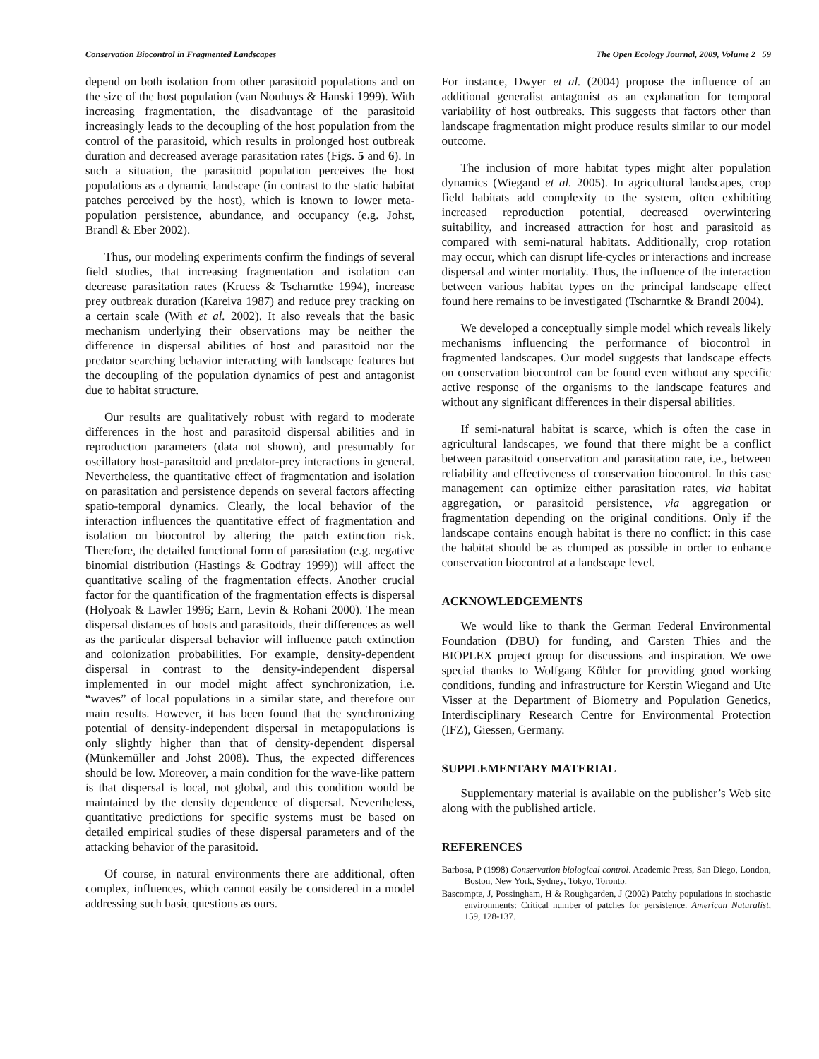Conservation Biocontrol in Fragmented Landscapes The Open Ecology Journal, 2009, Volume 2 59
depend on both isolation from other parasitoid populations and on the size of the host population (van Nouhuys & Hanski 1999). With increasing fragmentation, the disadvantage of the parasitoid increasingly leads to the decoupling of the host population from the control of the parasitoid, which results in prolonged host outbreak duration and decreased average parasitation rates (Figs. 5 and 6). In such a situation, the parasitoid population perceives the host populations as a dynamic landscape (in contrast to the static habitat patches perceived by the host), which is known to lower meta-population persistence, abundance, and occupancy (e.g. Johst, Brandl & Eber 2002).
Thus, our modeling experiments confirm the findings of several field studies, that increasing fragmentation and isolation can decrease parasitation rates (Kruess & Tscharntke 1994), increase prey outbreak duration (Kareiva 1987) and reduce prey tracking on a certain scale (With et al. 2002). It also reveals that the basic mechanism underlying their observations may be neither the difference in dispersal abilities of host and parasitoid nor the predator searching behavior interacting with landscape features but the decoupling of the population dynamics of pest and antagonist due to habitat structure.
Our results are qualitatively robust with regard to moderate differences in the host and parasitoid dispersal abilities and in reproduction parameters (data not shown), and presumably for oscillatory host-parasitoid and predator-prey interactions in general. Nevertheless, the quantitative effect of fragmentation and isolation on parasitation and persistence depends on several factors affecting spatio-temporal dynamics. Clearly, the local behavior of the interaction influences the quantitative effect of fragmentation and isolation on biocontrol by altering the patch extinction risk. Therefore, the detailed functional form of parasitation (e.g. negative binomial distribution (Hastings & Godfray 1999)) will affect the quantitative scaling of the fragmentation effects. Another crucial factor for the quantification of the fragmentation effects is dispersal (Holyoak & Lawler 1996; Earn, Levin & Rohani 2000). The mean dispersal distances of hosts and parasitoids, their differences as well as the particular dispersal behavior will influence patch extinction and colonization probabilities. For example, density-dependent dispersal in contrast to the density-independent dispersal implemented in our model might affect synchronization, i.e. “waves” of local populations in a similar state, and therefore our main results. However, it has been found that the synchronizing potential of density-independent dispersal in metapopulations is only slightly higher than that of density-dependent dispersal (Münkemüller and Johst 2008). Thus, the expected differences should be low. Moreover, a main condition for the wave-like pattern is that dispersal is local, not global, and this condition would be maintained by the density dependence of dispersal. Nevertheless, quantitative predictions for specific systems must be based on detailed empirical studies of these dispersal parameters and of the attacking behavior of the parasitoid.
Of course, in natural environments there are additional, often complex, influences, which cannot easily be considered in a model addressing such basic questions as ours.
For instance, Dwyer et al. (2004) propose the influence of an additional generalist antagonist as an explanation for temporal variability of host outbreaks. This suggests that factors other than landscape fragmentation might produce results similar to our model outcome.
The inclusion of more habitat types might alter population dynamics (Wiegand et al. 2005). In agricultural landscapes, crop field habitats add complexity to the system, often exhibiting increased reproduction potential, decreased overwintering suitability, and increased attraction for host and parasitoid as compared with semi-natural habitats. Additionally, crop rotation may occur, which can disrupt life-cycles or interactions and increase dispersal and winter mortality. Thus, the influence of the interaction between various habitat types on the principal landscape effect found here remains to be investigated (Tscharntke & Brandl 2004).
We developed a conceptually simple model which reveals likely mechanisms influencing the performance of biocontrol in fragmented landscapes. Our model suggests that landscape effects on conservation biocontrol can be found even without any specific active response of the organisms to the landscape features and without any significant differences in their dispersal abilities.
If semi-natural habitat is scarce, which is often the case in agricultural landscapes, we found that there might be a conflict between parasitoid conservation and parasitation rate, i.e., between reliability and effectiveness of conservation biocontrol. In this case management can optimize either parasitation rates, via habitat aggregation, or parasitoid persistence, via aggregation or fragmentation depending on the original conditions. Only if the landscape contains enough habitat is there no conflict: in this case the habitat should be as clumped as possible in order to enhance conservation biocontrol at a landscape level.
ACKNOWLEDGEMENTS
We would like to thank the German Federal Environmental Foundation (DBU) for funding, and Carsten Thies and the BIOPLEX project group for discussions and inspiration. We owe special thanks to Wolfgang Köhler for providing good working conditions, funding and infrastructure for Kerstin Wiegand and Ute Visser at the Department of Biometry and Population Genetics, Interdisciplinary Research Centre for Environmental Protection (IFZ), Giessen, Germany.
SUPPLEMENTARY MATERIAL
Supplementary material is available on the publisher’s Web site along with the published article.
REFERENCES
Barbosa, P (1998) Conservation biological control. Academic Press, San Diego, London, Boston, New York, Sydney, Tokyo, Toronto.
Bascompte, J, Possingham, H & Roughgarden, J (2002) Patchy populations in stochastic environments: Critical number of patches for persistence. American Naturalist, 159, 128-137.